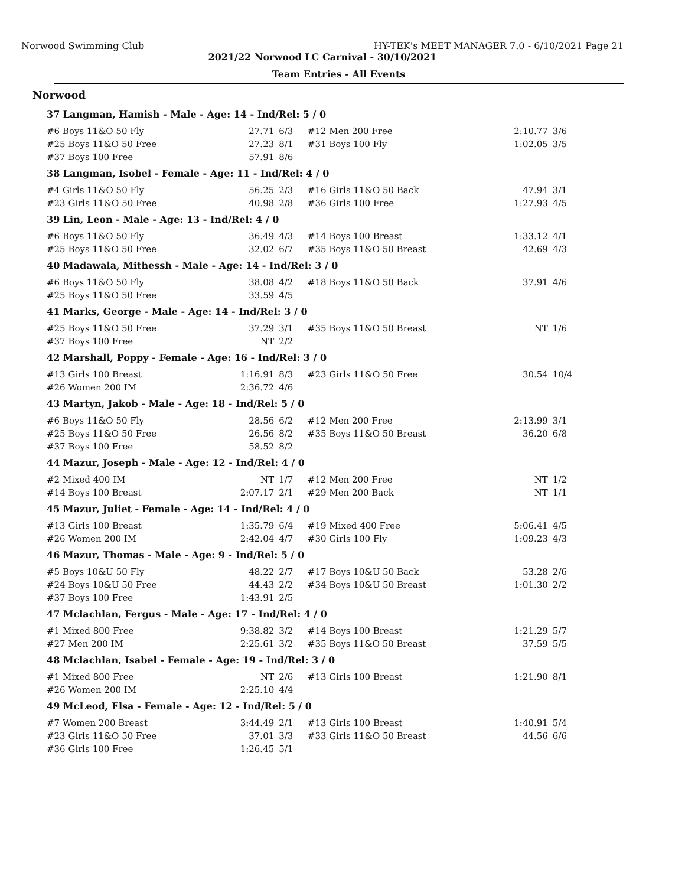Norwood Swimming Club HY-TEK's MEET MANAGER 7.0 - 6/10/2021 Page 21
2021/22 Norwood LC Carnival - 30/10/2021
Team Entries - All Events
Norwood
| 37 Langman, Hamish - Male - Age: 14 - Ind/Rel: 5 / 0 | | | | | |
| #6 Boys 11&O 50 Fly | 27.71 | 6/3 | #12 Men 200 Free | 2:10.77 | 3/6 |
| #25 Boys 11&O 50 Free | 27.23 | 8/1 | #31 Boys 100 Fly | 1:02.05 | 3/5 |
| #37 Boys 100 Free | 57.91 | 8/6 | | | |
| 38 Langman, Isobel - Female - Age: 11 - Ind/Rel: 4 / 0 | | | | | |
| #4 Girls 11&O 50 Fly | 56.25 | 2/3 | #16 Girls 11&O 50 Back | 47.94 | 3/1 |
| #23 Girls 11&O 50 Free | 40.98 | 2/8 | #36 Girls 100 Free | 1:27.93 | 4/5 |
| 39 Lin, Leon - Male - Age: 13 - Ind/Rel: 4 / 0 | | | | | |
| #6 Boys 11&O 50 Fly | 36.49 | 4/3 | #14 Boys 100 Breast | 1:33.12 | 4/1 |
| #25 Boys 11&O 50 Free | 32.02 | 6/7 | #35 Boys 11&O 50 Breast | 42.69 | 4/3 |
| 40 Madawala, Mithessh - Male - Age: 14 - Ind/Rel: 3 / 0 | | | | | |
| #6 Boys 11&O 50 Fly | 38.08 | 4/2 | #18 Boys 11&O 50 Back | 37.91 | 4/6 |
| #25 Boys 11&O 50 Free | 33.59 | 4/5 | | | |
| 41 Marks, George - Male - Age: 14 - Ind/Rel: 3 / 0 | | | | | |
| #25 Boys 11&O 50 Free | 37.29 | 3/1 | #35 Boys 11&O 50 Breast | NT | 1/6 |
| #37 Boys 100 Free | NT | 2/2 | | | |
| 42 Marshall, Poppy - Female - Age: 16 - Ind/Rel: 3 / 0 | | | | | |
| #13 Girls 100 Breast | 1:16.91 | 8/3 | #23 Girls 11&O 50 Free | 30.54 | 10/4 |
| #26 Women 200 IM | 2:36.72 | 4/6 | | | |
| 43 Martyn, Jakob - Male - Age: 18 - Ind/Rel: 5 / 0 | | | | | |
| #6 Boys 11&O 50 Fly | 28.56 | 6/2 | #12 Men 200 Free | 2:13.99 | 3/1 |
| #25 Boys 11&O 50 Free | 26.56 | 8/2 | #35 Boys 11&O 50 Breast | 36.20 | 6/8 |
| #37 Boys 100 Free | 58.52 | 8/2 | | | |
| 44 Mazur, Joseph - Male - Age: 12 - Ind/Rel: 4 / 0 | | | | | |
| #2 Mixed 400 IM | NT | 1/7 | #12 Men 200 Free | NT | 1/2 |
| #14 Boys 100 Breast | 2:07.17 | 2/1 | #29 Men 200 Back | NT | 1/1 |
| 45 Mazur, Juliet - Female - Age: 14 - Ind/Rel: 4 / 0 | | | | | |
| #13 Girls 100 Breast | 1:35.79 | 6/4 | #19 Mixed 400 Free | 5:06.41 | 4/5 |
| #26 Women 200 IM | 2:42.04 | 4/7 | #30 Girls 100 Fly | 1:09.23 | 4/3 |
| 46 Mazur, Thomas - Male - Age: 9 - Ind/Rel: 5 / 0 | | | | | |
| #5 Boys 10&U 50 Fly | 48.22 | 2/7 | #17 Boys 10&U 50 Back | 53.28 | 2/6 |
| #24 Boys 10&U 50 Free | 44.43 | 2/2 | #34 Boys 10&U 50 Breast | 1:01.30 | 2/2 |
| #37 Boys 100 Free | 1:43.91 | 2/5 | | | |
| 47 Mclachlan, Fergus - Male - Age: 17 - Ind/Rel: 4 / 0 | | | | | |
| #1 Mixed 800 Free | 9:38.82 | 3/2 | #14 Boys 100 Breast | 1:21.29 | 5/7 |
| #27 Men 200 IM | 2:25.61 | 3/2 | #35 Boys 11&O 50 Breast | 37.59 | 5/5 |
| 48 Mclachlan, Isabel - Female - Age: 19 - Ind/Rel: 3 / 0 | | | | | |
| #1 Mixed 800 Free | NT | 2/6 | #13 Girls 100 Breast | 1:21.90 | 8/1 |
| #26 Women 200 IM | 2:25.10 | 4/4 | | | |
| 49 McLeod, Elsa - Female - Age: 12 - Ind/Rel: 5 / 0 | | | | | |
| #7 Women 200 Breast | 3:44.49 | 2/1 | #13 Girls 100 Breast | 1:40.91 | 5/4 |
| #23 Girls 11&O 50 Free | 37.01 | 3/3 | #33 Girls 11&O 50 Breast | 44.56 | 6/6 |
| #36 Girls 100 Free | 1:26.45 | 5/1 | | | |